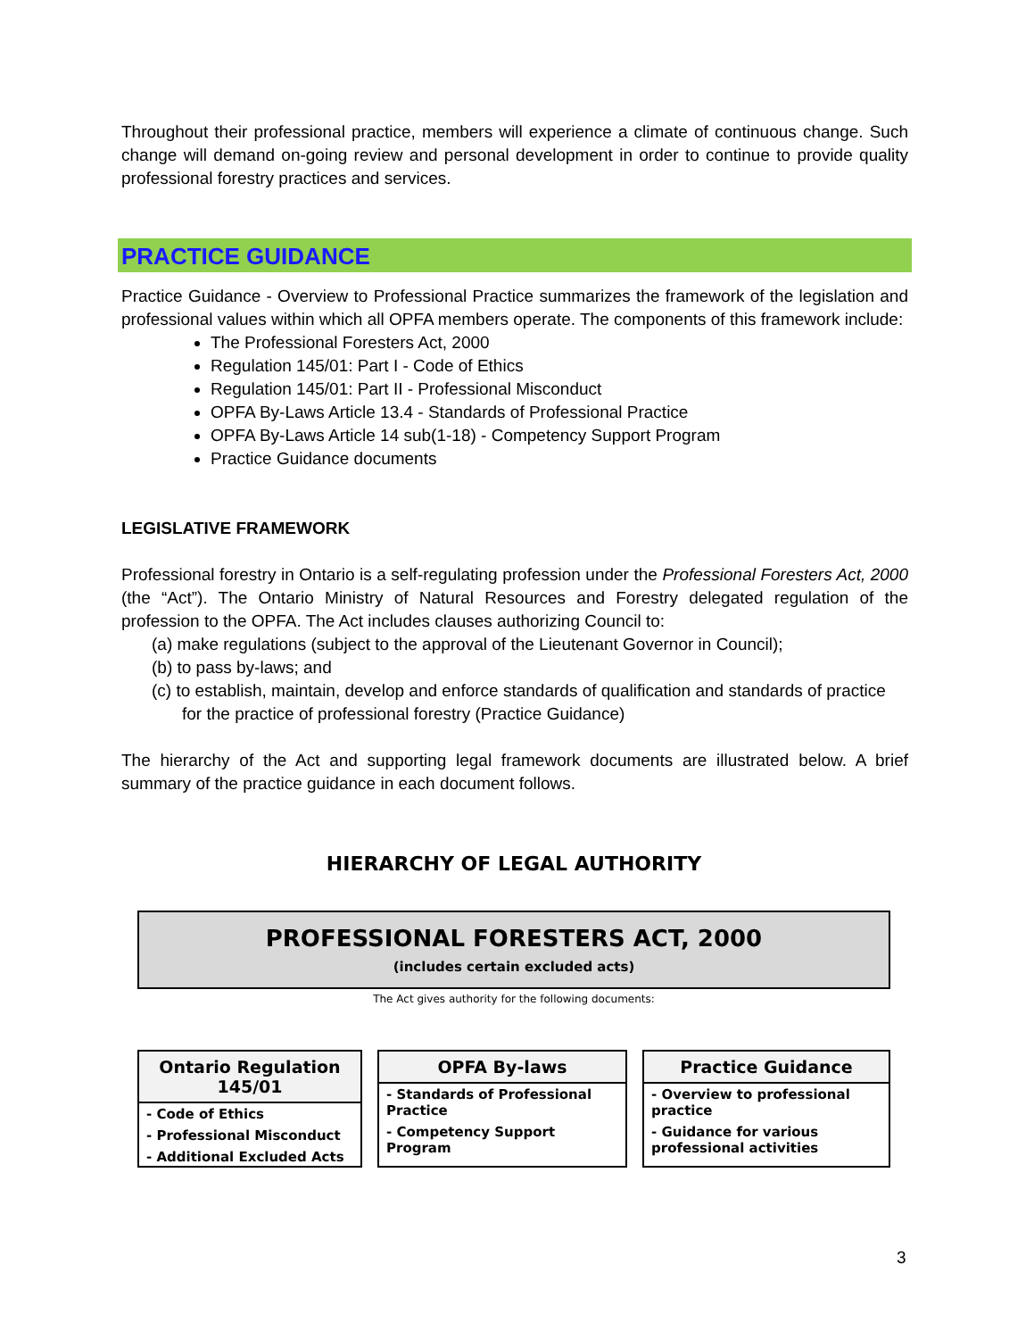Throughout their professional practice, members will experience a climate of continuous change. Such change will demand on-going review and personal development in order to continue to provide quality professional forestry practices and services.
PRACTICE GUIDANCE
Practice Guidance - Overview to Professional Practice summarizes the framework of the legislation and professional values within which all OPFA members operate. The components of this framework include:
The Professional Foresters Act, 2000
Regulation 145/01: Part I - Code of Ethics
Regulation 145/01: Part II - Professional Misconduct
OPFA By-Laws Article 13.4 - Standards of Professional Practice
OPFA By-Laws Article 14 sub(1-18) - Competency Support Program
Practice Guidance documents
LEGISLATIVE FRAMEWORK
Professional forestry in Ontario is a self-regulating profession under the Professional Foresters Act, 2000 (the “Act”). The Ontario Ministry of Natural Resources and Forestry delegated regulation of the profession to the OPFA. The Act includes clauses authorizing Council to:
(a) make regulations (subject to the approval of the Lieutenant Governor in Council);
(b) to pass by-laws; and
(c) to establish, maintain, develop and enforce standards of qualification and standards of practice for the practice of professional forestry (Practice Guidance)
The hierarchy of the Act and supporting legal framework documents are illustrated below. A brief summary of the practice guidance in each document follows.
HIERARCHY OF LEGAL AUTHORITY
PROFESSIONAL FORESTERS ACT, 2000
(includes certain excluded acts)
The Act gives authority for the following documents:
Ontario Regulation 145/01
- Code of Ethics
- Professional Misconduct
- Additional Excluded Acts
OPFA By-laws
- Standards of Professional Practice
- Competency Support Program
Practice Guidance
- Overview to professional practice
- Guidance for various professional activities
3